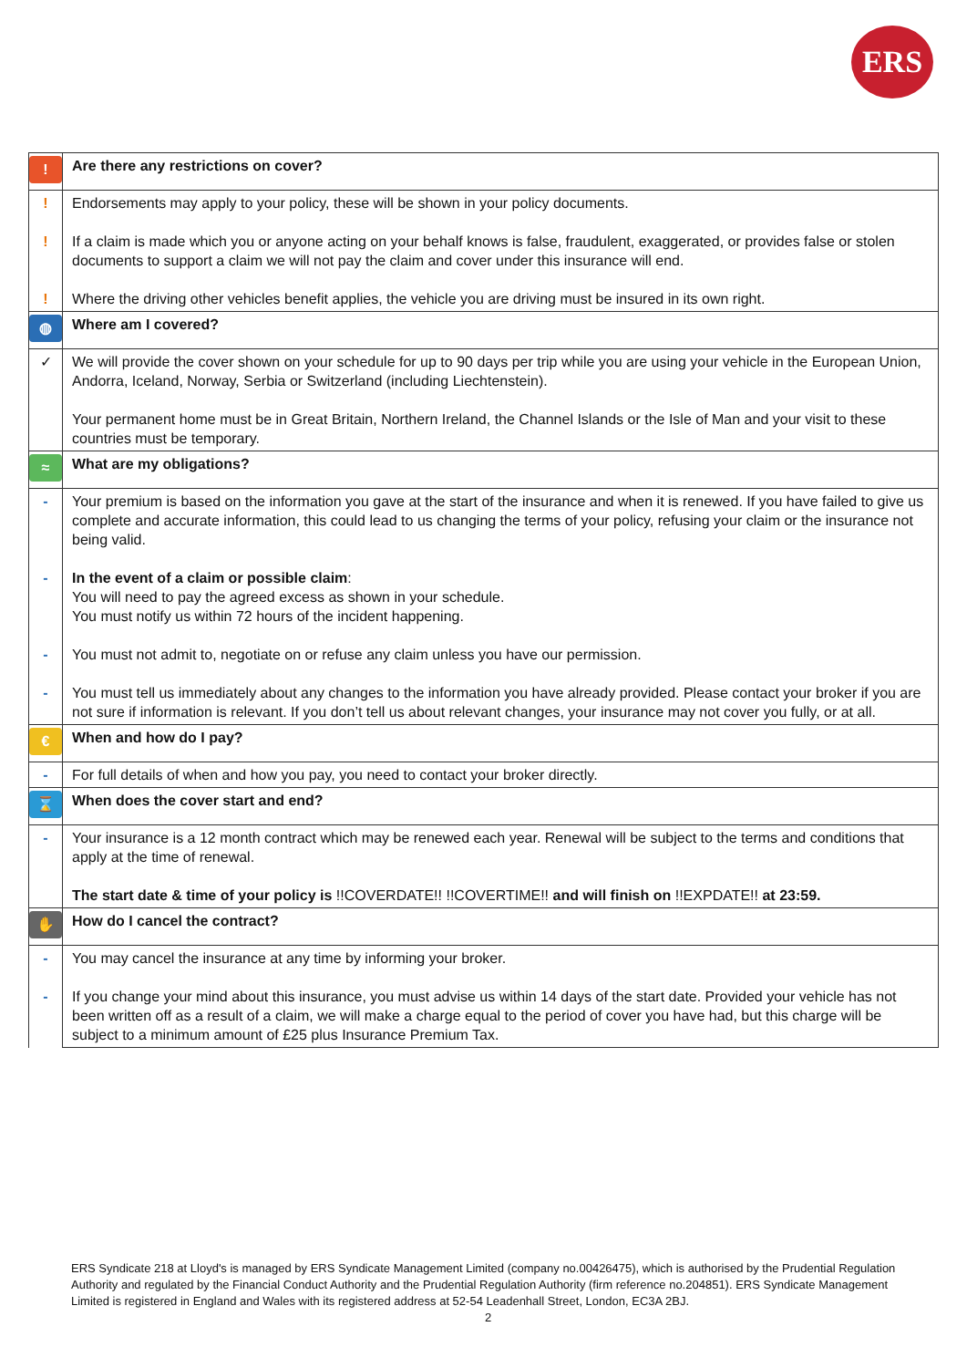ERS
| ! | Are there any restrictions on cover? |
| ! ! ! | Endorsements may apply to your policy, these will be shown in your policy documents. If a claim is made which you or anyone acting on your behalf knows is false, fraudulent, exaggerated, or provides false or stolen documents to support a claim we will not pay the claim and cover under this insurance will end. Where the driving other vehicles benefit applies, the vehicle you are driving must be insured in its own right. |
| ◍ | Where am I covered? |
| ✓ | We will provide the cover shown on your schedule for up to 90 days per trip while you are using your vehicle in the European Union, Andorra, Iceland, Norway, Serbia or Switzerland (including Liechtenstein). Your permanent home must be in Great Britain, Northern Ireland, the Channel Islands or the Isle of Man and your visit to these countries must be temporary. |
| ≈ | What are my obligations? |
| - - - - | Your premium is based on the information you gave at the start of the insurance and when it is renewed. If you have failed to give us complete and accurate information, this could lead to us changing the terms of your policy, refusing your claim or the insurance not being valid. In the event of a claim or possible claim : You will need to pay the agreed excess as shown in your schedule. You must notify us within 72 hours of the incident happening. You must not admit to, negotiate on or refuse any claim unless you have our permission. You must tell us immediately about any changes to the information you have already provided. Please contact your broker if you are not sure if information is relevant. If you don’t tell us about relevant changes, your insurance may not cover you fully, or at all. |
| € | When and how do I pay? |
| - | For full details of when and how you pay, you need to contact your broker directly. |
| ⌛ | When does the cover start and end? |
| - | Your insurance is a 12 month contract which may be renewed each year. Renewal will be subject to the terms and conditions that apply at the time of renewal. The start date & time of your policy is !!COVERDATE!! !!COVERTIME!! and will finish on !!EXPDATE!! at 23:59. |
| ✋ | How do I cancel the contract? |
| - - | You may cancel the insurance at any time by informing your broker. If you change your mind about this insurance, you must advise us within 14 days of the start date. Provided your vehicle has not been written off as a result of a claim, we will make a charge equal to the period of cover you have had, but this charge will be subject to a minimum amount of £25 plus Insurance Premium Tax. |
ERS Syndicate 218 at Lloyd's is managed by ERS Syndicate Management Limited (company no.00426475), which is authorised by the Prudential Regulation Authority and regulated by the Financial Conduct Authority and the Prudential Regulation Authority (firm reference no.204851). ERS Syndicate Management Limited is registered in England and Wales with its registered address at 52-54 Leadenhall Street, London, EC3A 2BJ.
2